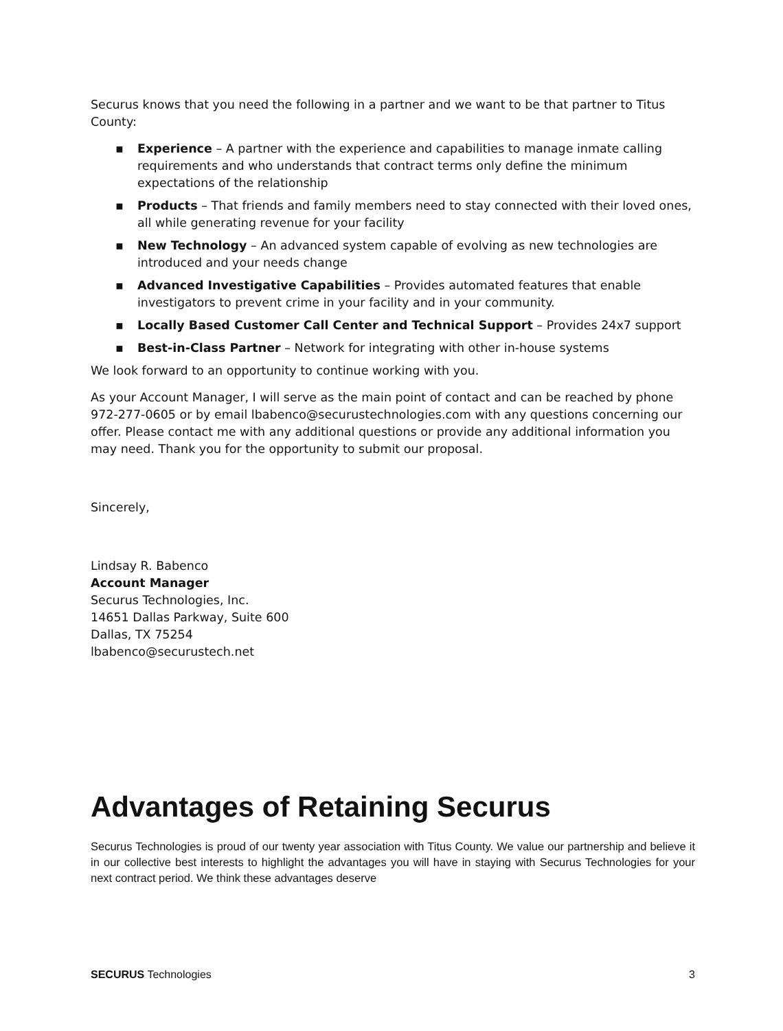Securus knows that you need the following in a partner and we want to be that partner to Titus County:
▪ Experience – A partner with the experience and capabilities to manage inmate calling requirements and who understands that contract terms only define the minimum expectations of the relationship
▪ Products – That friends and family members need to stay connected with their loved ones, all while generating revenue for your facility
▪ New Technology – An advanced system capable of evolving as new technologies are introduced and your needs change
▪ Advanced Investigative Capabilities – Provides automated features that enable investigators to prevent crime in your facility and in your community.
▪ Locally Based Customer Call Center and Technical Support – Provides 24x7 support
▪ Best-in-Class Partner – Network for integrating with other in-house systems
We look forward to an opportunity to continue working with you.
As your Account Manager, I will serve as the main point of contact and can be reached by phone 972-277-0605 or by email lbabenco@securustechnologies.com with any questions concerning our offer. Please contact me with any additional questions or provide any additional information you may need. Thank you for the opportunity to submit our proposal.
Sincerely,
Lindsay R. Babenco
Account Manager
Securus Technologies, Inc.
14651 Dallas Parkway, Suite 600
Dallas, TX 75254
lbabenco@securustech.net
Advantages of Retaining Securus
Securus Technologies is proud of our twenty year association with Titus County. We value our partnership and believe it in our collective best interests to highlight the advantages you will have in staying with Securus Technologies for your next contract period. We think these advantages deserve
SECURUS Technologies 3